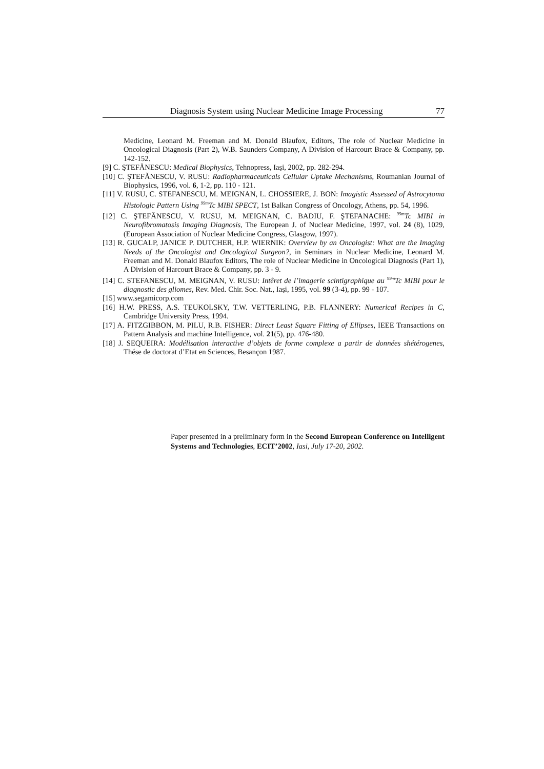Diagnosis System using Nuclear Medicine Image Processing 77
Medicine, Leonard M. Freeman and M. Donald Blaufox, Editors, The role of Nuclear Medicine in Oncological Diagnosis (Part 2), W.B. Saunders Company, A Division of Harcourt Brace & Company, pp. 142-152.
[9] C. ŞTEFĂNESCU: Medical Biophysics, Tehnopress, Iaşi, 2002, pp. 282-294.
[10] C. ŞTEFĂNESCU, V. RUSU: Radiopharmaceuticals Cellular Uptake Mechanisms, Roumanian Journal of Biophysics, 1996, vol. 6, 1-2, pp. 110 - 121.
[11] V. RUSU, C. STEFANESCU, M. MEIGNAN, L. CHOSSIERE, J. BON: Imagistic Assessed of Astrocytoma Histologic Pattern Using <sup>99m</sup>Tc MIBI SPECT, 1st Balkan Congress of Oncology, Athens, pp. 54, 1996.
[12] C. ŞTEFĂNESCU, V. RUSU, M. MEIGNAN, C. BADIU, F. ŞTEFANACHE: <sup>99m</sup>Tc MIBI in Neurofibromatosis Imaging Diagnosis, The European J. of Nuclear Medicine, 1997, vol. 24 (8), 1029, (European Association of Nuclear Medicine Congress, Glasgow, 1997).
[13] R. GUCALP, JANICE P. DUTCHER, H.P. WIERNIK: Overview by an Oncologist: What are the Imaging Needs of the Oncologist and Oncological Surgeon?, in Seminars in Nuclear Medicine, Leonard M. Freeman and M. Donald Blaufox Editors, The role of Nuclear Medicine in Oncological Diagnosis (Part 1), A Division of Harcourt Brace & Company, pp. 3 - 9.
[14] C. STEFANESCU, M. MEIGNAN, V. RUSU: Intêret de l’imagerie scintigraphique au <sup>99m</sup>Tc MIBI pour le diagnostic des gliomes, Rev. Med. Chir. Soc. Nat., Iaşi, 1995, vol. 99 (3-4), pp. 99 - 107.
[15] www.segamicorp.com
[16] H.W. PRESS, A.S. TEUKOLSKY, T.W. VETTERLING, P.B. FLANNERY: Numerical Recipes in C, Cambridge University Press, 1994.
[17] A. FITZGIBBON, M. PILU, R.B. FISHER: Direct Least Square Fitting of Ellipses, IEEE Transactions on Pattern Analysis and machine Intelligence, vol. 21(5), pp. 476-480.
[18] J. SEQUEIRA: Modélisation interactive d’objets de forme complexe a partir de données shétérogenes, Thése de doctorat d’Etat en Sciences, Besançon 1987.
Paper presented in a preliminary form in the Second European Conference on Intelligent Systems and Technologies, ECIT’2002, Iasi, July 17-20, 2002.